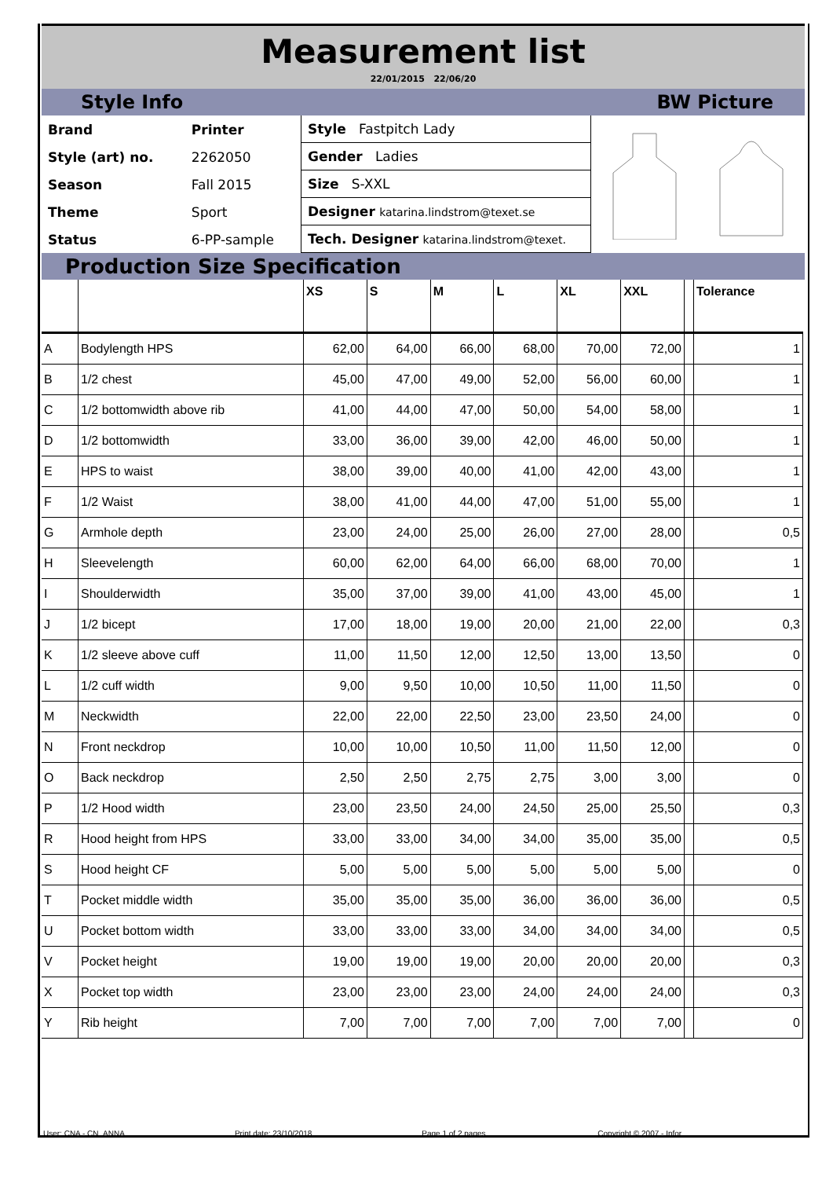Measurement list
22/01/2015 22/06/20
Style Info BW Picture
| Brand | Printer |
| Style (art) no. | 2262050 |
| Season | Fall 2015 |
| Theme | Sport |
| Status | 6-PP-sample |
| Style Fastpitch Lady |
| Gender Ladies |
| Size S-XXL |
| Designer katarina.lindstrom@texet.se |
| Tech. Designer katarina.lindstrom@texet. |
Production Size Specification
| | | XS | S | M | L | XL | XXL | | Tolerance |
| --- | --- | --- | --- | --- | --- | --- | --- | --- | --- |
| A | Bodylength HPS | 62,00 | 64,00 | 66,00 | 68,00 | 70,00 | 72,00 | | 1 |
| B | 1/2 chest | 45,00 | 47,00 | 49,00 | 52,00 | 56,00 | 60,00 | | 1 |
| C | 1/2 bottomwidth above rib | 41,00 | 44,00 | 47,00 | 50,00 | 54,00 | 58,00 | | 1 |
| D | 1/2 bottomwidth | 33,00 | 36,00 | 39,00 | 42,00 | 46,00 | 50,00 | | 1 |
| E | HPS to waist | 38,00 | 39,00 | 40,00 | 41,00 | 42,00 | 43,00 | | 1 |
| F | 1/2 Waist | 38,00 | 41,00 | 44,00 | 47,00 | 51,00 | 55,00 | | 1 |
| G | Armhole depth | 23,00 | 24,00 | 25,00 | 26,00 | 27,00 | 28,00 | | 0,5 |
| H | Sleevelength | 60,00 | 62,00 | 64,00 | 66,00 | 68,00 | 70,00 | | 1 |
| I | Shoulderwidth | 35,00 | 37,00 | 39,00 | 41,00 | 43,00 | 45,00 | | 1 |
| J | 1/2 bicept | 17,00 | 18,00 | 19,00 | 20,00 | 21,00 | 22,00 | | 0,3 |
| K | 1/2 sleeve above cuff | 11,00 | 11,50 | 12,00 | 12,50 | 13,00 | 13,50 | | 0 |
| L | 1/2 cuff width | 9,00 | 9,50 | 10,00 | 10,50 | 11,00 | 11,50 | | 0 |
| M | Neckwidth | 22,00 | 22,00 | 22,50 | 23,00 | 23,50 | 24,00 | | 0 |
| N | Front neckdrop | 10,00 | 10,00 | 10,50 | 11,00 | 11,50 | 12,00 | | 0 |
| O | Back neckdrop | 2,50 | 2,50 | 2,75 | 2,75 | 3,00 | 3,00 | | 0 |
| P | 1/2 Hood width | 23,00 | 23,50 | 24,00 | 24,50 | 25,00 | 25,50 | | 0,3 |
| R | Hood height from HPS | 33,00 | 33,00 | 34,00 | 34,00 | 35,00 | 35,00 | | 0,5 |
| S | Hood height CF | 5,00 | 5,00 | 5,00 | 5,00 | 5,00 | 5,00 | | 0 |
| T | Pocket middle width | 35,00 | 35,00 | 35,00 | 36,00 | 36,00 | 36,00 | | 0,5 |
| U | Pocket bottom width | 33,00 | 33,00 | 33,00 | 34,00 | 34,00 | 34,00 | | 0,5 |
| V | Pocket height | 19,00 | 19,00 | 19,00 | 20,00 | 20,00 | 20,00 | | 0,3 |
| X | Pocket top width | 23,00 | 23,00 | 23,00 | 24,00 | 24,00 | 24,00 | | 0,3 |
| Y | Rib height | 7,00 | 7,00 | 7,00 | 7,00 | 7,00 | 7,00 | | 0 |
User: CNA - CN_ANNA Print date: 23/10/2018 Page 1 of 2 pages. Copyright © 2007 - Infor